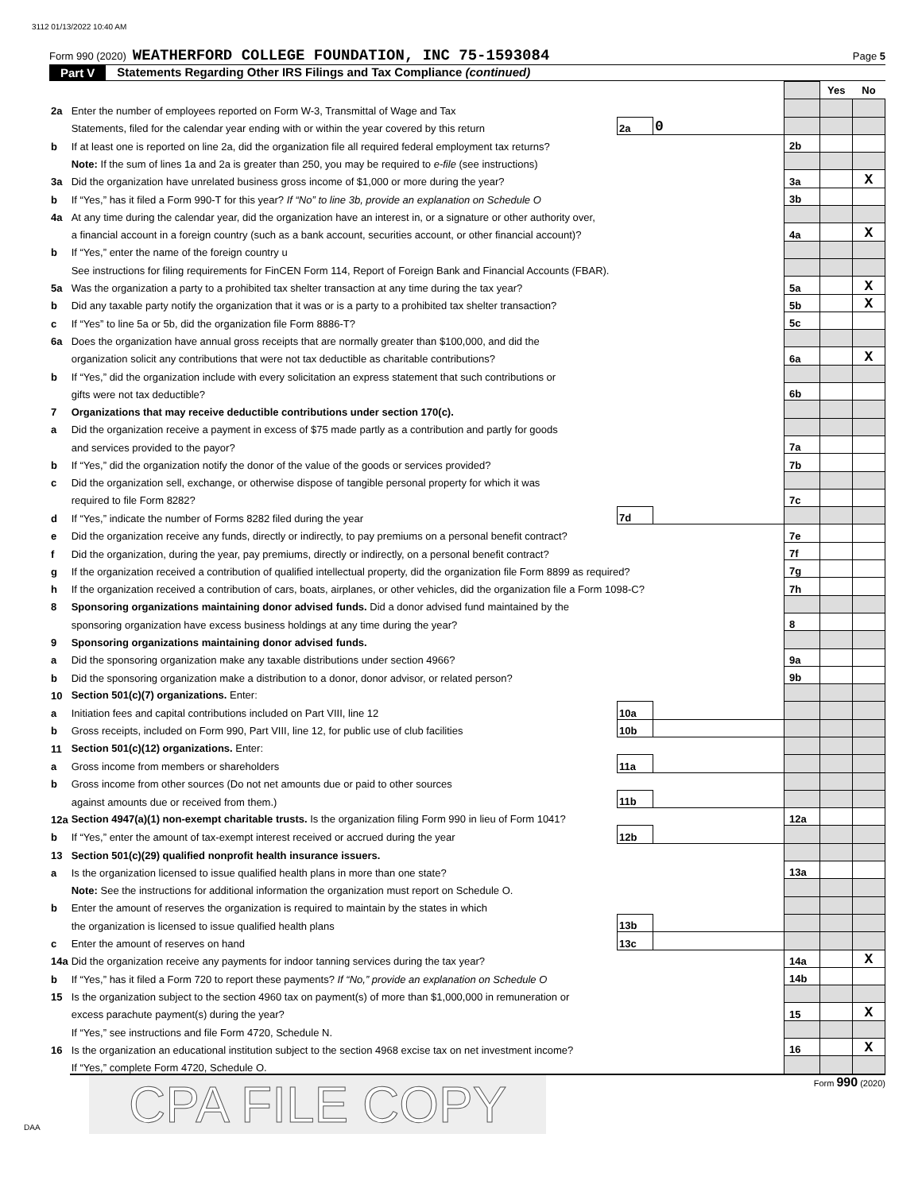3112 01/13/2022 10:40 AM
Form 990 (2020) WEATHERFORD COLLEGE FOUNDATION, INC 75-1593084 Page 5
Part V Statements Regarding Other IRS Filings and Tax Compliance (continued)
| | | | | | Yes | No |
| 2a | Enter the number of employees reported on Form W-3, Transmittal of Wage and Tax | | | | | |
| | Statements, filed for the calendar year ending with or within the year covered by this return | 2a | 0 | | | |
| b | If at least one is reported on line 2a, did the organization file all required federal employment tax returns? | | | 2b | | |
| | Note: If the sum of lines 1a and 2a is greater than 250, you may be required to e-file (see instructions) | | | | | |
| 3a | Did the organization have unrelated business gross income of $1,000 or more during the year? | | | 3a | | X |
| b | If “Yes,” has it filed a Form 990-T for this year? If “No” to line 3b, provide an explanation on Schedule O | | | 3b | | |
| 4a | At any time during the calendar year, did the organization have an interest in, or a signature or other authority over, | | | | | |
| | a financial account in a foreign country (such as a bank account, securities account, or other financial account)? | | | 4a | | X |
| b | If “Yes,” enter the name of the foreign country u | | | | | |
| | See instructions for filing requirements for FinCEN Form 114, Report of Foreign Bank and Financial Accounts (FBAR). | | | | | |
| 5a | Was the organization a party to a prohibited tax shelter transaction at any time during the tax year? | | | 5a | | X |
| b | Did any taxable party notify the organization that it was or is a party to a prohibited tax shelter transaction? | | | 5b | | X |
| c | If “Yes” to line 5a or 5b, did the organization file Form 8886-T? | | | 5c | | |
| 6a | Does the organization have annual gross receipts that are normally greater than $100,000, and did the | | | | | |
| | organization solicit any contributions that were not tax deductible as charitable contributions? | | | 6a | | X |
| b | If “Yes,” did the organization include with every solicitation an express statement that such contributions or | | | | | |
| | gifts were not tax deductible? | | | 6b | | |
| 7 | Organizations that may receive deductible contributions under section 170(c). | | | | | |
| a | Did the organization receive a payment in excess of $75 made partly as a contribution and partly for goods | | | | | |
| | and services provided to the payor? | | | 7a | | |
| b | If “Yes,” did the organization notify the donor of the value of the goods or services provided? | | | 7b | | |
| c | Did the organization sell, exchange, or otherwise dispose of tangible personal property for which it was | | | | | |
| | required to file Form 8282? | | | 7c | | |
| d | If “Yes,” indicate the number of Forms 8282 filed during the year | 7d | | | | |
| e | Did the organization receive any funds, directly or indirectly, to pay premiums on a personal benefit contract? | | | 7e | | |
| f | Did the organization, during the year, pay premiums, directly or indirectly, on a personal benefit contract? | | | 7f | | |
| g | If the organization received a contribution of qualified intellectual property, did the organization file Form 8899 as required? | | | 7g | | |
| h | If the organization received a contribution of cars, boats, airplanes, or other vehicles, did the organization file a Form 1098-C? | | | 7h | | |
| 8 | Sponsoring organizations maintaining donor advised funds. Did a donor advised fund maintained by the | | | | | |
| | sponsoring organization have excess business holdings at any time during the year? | | | 8 | | |
| 9 | Sponsoring organizations maintaining donor advised funds. | | | | | |
| a | Did the sponsoring organization make any taxable distributions under section 4966? | | | 9a | | |
| b | Did the sponsoring organization make a distribution to a donor, donor advisor, or related person? | | | 9b | | |
| 10 | Section 501(c)(7) organizations. Enter: | | | | | |
| a | Initiation fees and capital contributions included on Part VIII, line 12 | 10a | | | | |
| b | Gross receipts, included on Form 990, Part VIII, line 12, for public use of club facilities | 10b | | | | |
| 11 | Section 501(c)(12) organizations. Enter: | | | | | |
| a | Gross income from members or shareholders | 11a | | | | |
| b | Gross income from other sources (Do not net amounts due or paid to other sources | | | | | |
| | against amounts due or received from them.) | 11b | | | | |
| 12a | Section 4947(a)(1) non-exempt charitable trusts. Is the organization filing Form 990 in lieu of Form 1041? | | | 12a | | |
| b | If “Yes,” enter the amount of tax-exempt interest received or accrued during the year | 12b | | | | |
| 13 | Section 501(c)(29) qualified nonprofit health insurance issuers. | | | | | |
| a | Is the organization licensed to issue qualified health plans in more than one state? | | | 13a | | |
| | Note: See the instructions for additional information the organization must report on Schedule O. | | | | | |
| b | Enter the amount of reserves the organization is required to maintain by the states in which | | | | | |
| | the organization is licensed to issue qualified health plans | 13b | | | | |
| c | Enter the amount of reserves on hand | 13c | | | | |
| 14a | Did the organization receive any payments for indoor tanning services during the tax year? | | | 14a | | X |
| b | If “Yes,” has it filed a Form 720 to report these payments? If “No,” provide an explanation on Schedule O | | | 14b | | |
| 15 | Is the organization subject to the section 4960 tax on payment(s) of more than $1,000,000 in remuneration or | | | | | |
| | excess parachute payment(s) during the year? | | | 15 | | X |
| | If “Yes,” see instructions and file Form 4720, Schedule N. | | | | | |
| 16 | Is the organization an educational institution subject to the section 4968 excise tax on net investment income? | | | 16 | | X |
| | If “Yes,” complete Form 4720, Schedule O. | | | | | |
CPA FILE COPY Form 990 (2020)
DAA